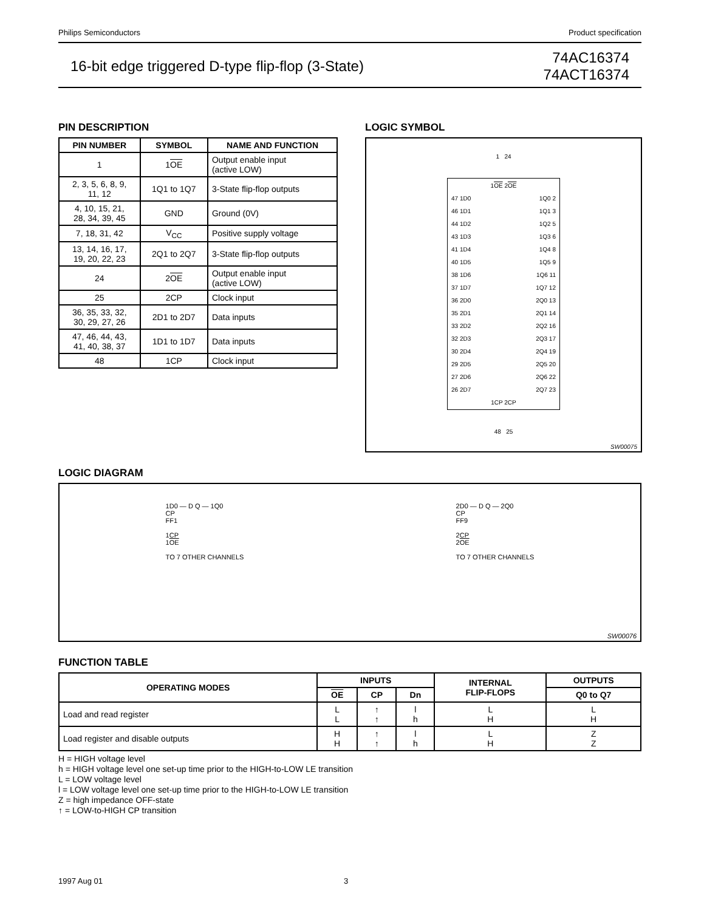Philips Semiconductors Product specification
16-bit edge triggered D-type flip-flop (3-State) 74AC16374
74ACT16374
PIN DESCRIPTION
| PIN NUMBER | SYMBOL | NAME AND FUNCTION |
| --- | --- | --- |
| 1 | 1 OE | Output enable input (active LOW) |
| 2, 3, 5, 6, 8, 9, 11, 12 | 1Q1 to 1Q7 | 3-State flip-flop outputs |
| 4, 10, 15, 21, 28, 34, 39, 45 | GND | Ground (0V) |
| 7, 18, 31, 42 | V<sub>CC</sub> | Positive supply voltage |
| 13, 14, 16, 17, 19, 20, 22, 23 | 2Q1 to 2Q7 | 3-State flip-flop outputs |
| 24 | 2 OE | Output enable input (active LOW) |
| 25 | 2CP | Clock input |
| 36, 35, 33, 32, 30, 29, 27, 26 | 2D1 to 2D7 | Data inputs |
| 47, 46, 44, 43, 41, 40, 38, 37 | 1D1 to 1D7 | Data inputs |
| 48 | 1CP | Clock input |
LOGIC SYMBOL
1 24
1OE 2OE
47 1D0
1Q0 2
46 1D1
1Q1 3
44 1D2
1Q2 5
43 1D3
1Q3 6
41 1D4
1Q4 8
40 1D5
1Q5 9
38 1D6
1Q6 11
37 1D7
1Q7 12
36 2D0
2Q0 13
35 2D1
2Q1 14
33 2D2
2Q2 16
32 2D3
2Q3 17
30 2D4
2Q4 19
29 2D5
2Q5 20
27 2D6
2Q6 22
26 2D7
2Q7 23
1CP 2CP
48 25
SW00075
LOGIC DIAGRAM
1D0 — D Q — 1Q0
CP
FF1
1CP
1OE
TO 7 OTHER CHANNELS
2D0 — D Q — 2Q0
CP
FF9
2CP
2OE
TO 7 OTHER CHANNELS
SW00076
FUNCTION TABLE
| OPERATING MODES | INPUTS | | | INTERNAL FLIP-FLOPS | OUTPUTS |
| --- | --- | --- | --- | --- | --- |
| | OE | CP | Dn | | Q0 to Q7 |
| Load and read register | L L | ↑ ↑ | l h | L H | L H |
| Load register and disable outputs | H H | ↑ ↑ | l h | L H | Z Z |
H = HIGH voltage level
h = HIGH voltage level one set-up time prior to the HIGH-to-LOW LE transition
L = LOW voltage level
l = LOW voltage level one set-up time prior to the HIGH-to-LOW LE transition
Z = high impedance OFF-state
↑ = LOW-to-HIGH CP transition
1997 Aug 01 3